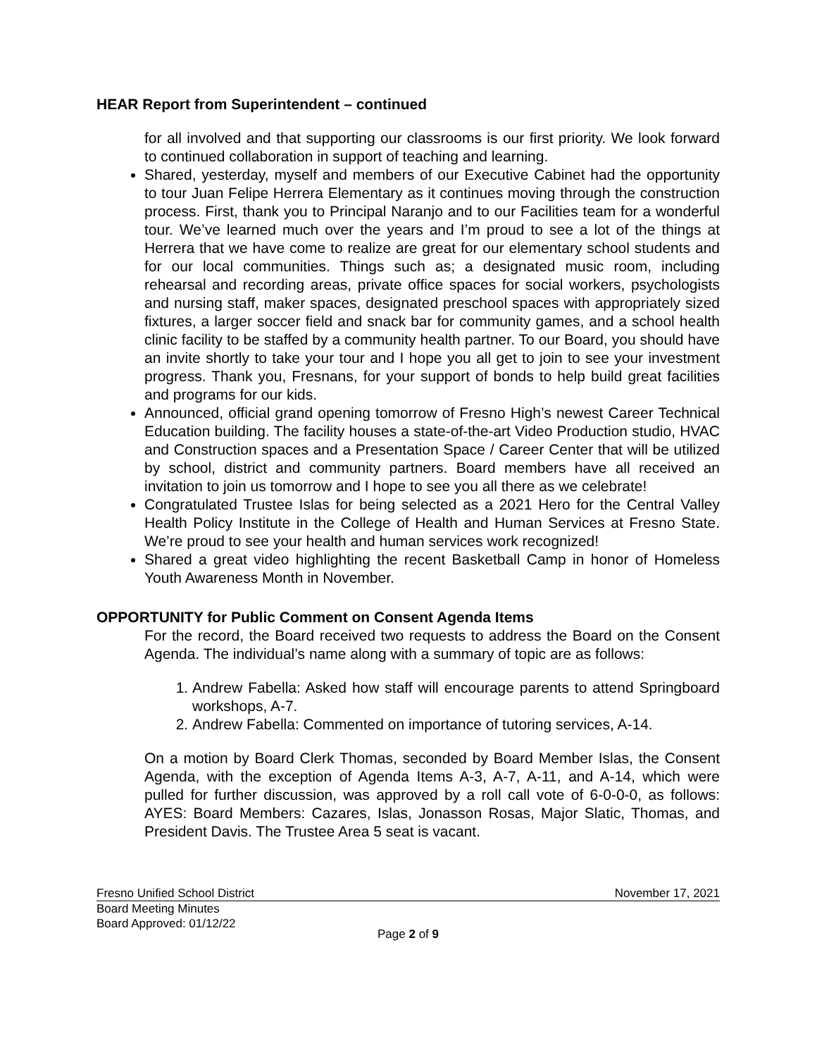HEAR Report from Superintendent – continued
for all involved and that supporting our classrooms is our first priority. We look forward to continued collaboration in support of teaching and learning.
Shared, yesterday, myself and members of our Executive Cabinet had the opportunity to tour Juan Felipe Herrera Elementary as it continues moving through the construction process. First, thank you to Principal Naranjo and to our Facilities team for a wonderful tour. We’ve learned much over the years and I’m proud to see a lot of the things at Herrera that we have come to realize are great for our elementary school students and for our local communities. Things such as; a designated music room, including rehearsal and recording areas, private office spaces for social workers, psychologists and nursing staff, maker spaces, designated preschool spaces with appropriately sized fixtures, a larger soccer field and snack bar for community games, and a school health clinic facility to be staffed by a community health partner. To our Board, you should have an invite shortly to take your tour and I hope you all get to join to see your investment progress. Thank you, Fresnans, for your support of bonds to help build great facilities and programs for our kids.
Announced, official grand opening tomorrow of Fresno High’s newest Career Technical Education building. The facility houses a state-of-the-art Video Production studio, HVAC and Construction spaces and a Presentation Space / Career Center that will be utilized by school, district and community partners. Board members have all received an invitation to join us tomorrow and I hope to see you all there as we celebrate!
Congratulated Trustee Islas for being selected as a 2021 Hero for the Central Valley Health Policy Institute in the College of Health and Human Services at Fresno State. We’re proud to see your health and human services work recognized!
Shared a great video highlighting the recent Basketball Camp in honor of Homeless Youth Awareness Month in November.
OPPORTUNITY for Public Comment on Consent Agenda Items
For the record, the Board received two requests to address the Board on the Consent Agenda. The individual’s name along with a summary of topic are as follows:
1. Andrew Fabella: Asked how staff will encourage parents to attend Springboard workshops, A-7.
2. Andrew Fabella: Commented on importance of tutoring services, A-14.
On a motion by Board Clerk Thomas, seconded by Board Member Islas, the Consent Agenda, with the exception of Agenda Items A-3, A-7, A-11, and A-14, which were pulled for further discussion, was approved by a roll call vote of 6-0-0-0, as follows: AYES: Board Members: Cazares, Islas, Jonasson Rosas, Major Slatic, Thomas, and President Davis. The Trustee Area 5 seat is vacant.
Fresno Unified School District November 17, 2021
Board Meeting Minutes
Board Approved: 01/12/22
Page 2 of 9